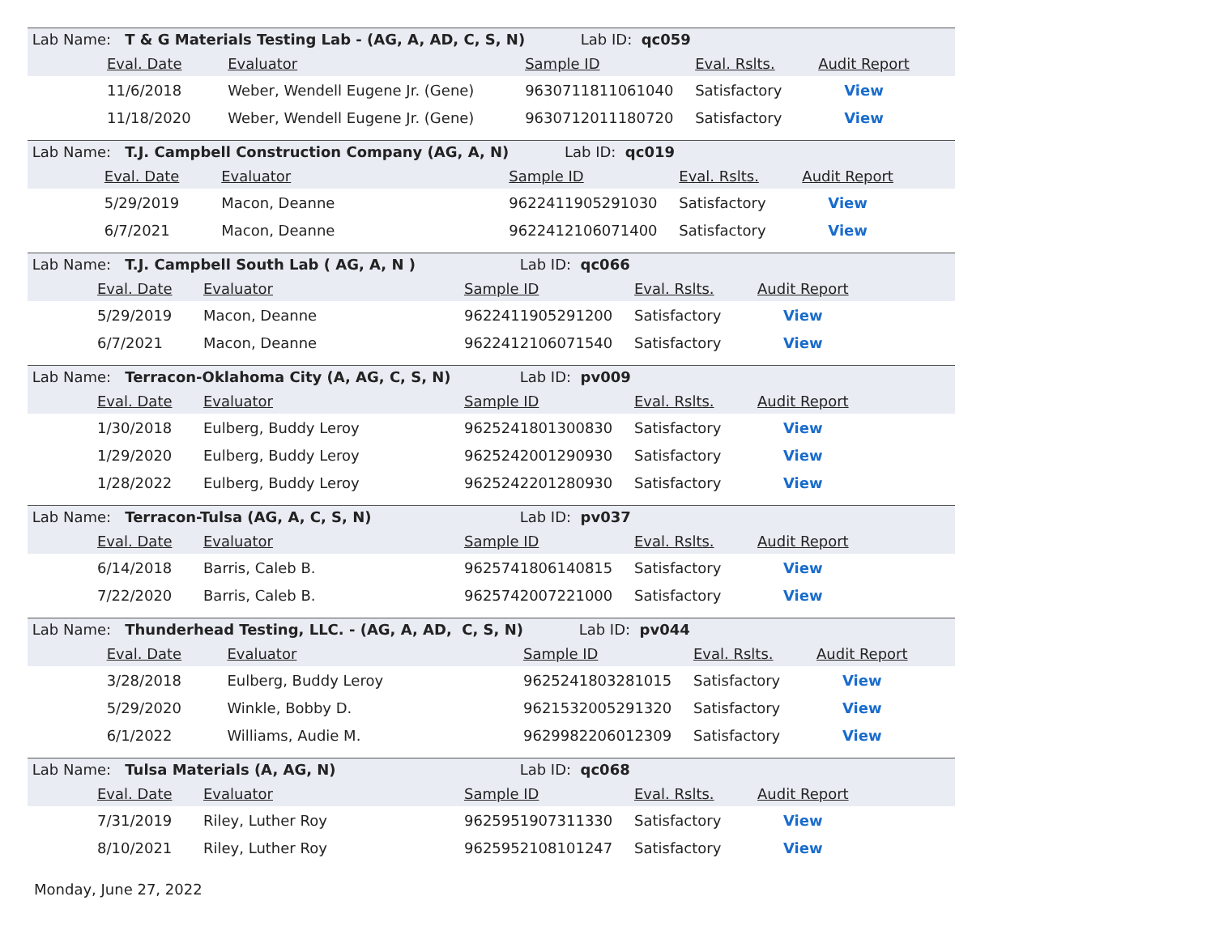| Lab Name: T & G Materials Testing Lab - (AG, A, AD, C, S, N) | | | Lab ID: qc059 | | |
| | Eval. Date | Evaluator | Sample ID | Eval. Rslts. | Audit Report |
| | 11/6/2018 | Weber, Wendell Eugene Jr. (Gene) | 9630711811061040 | Satisfactory | View |
| | 11/18/2020 | Weber, Wendell Eugene Jr. (Gene) | 9630712011180720 | Satisfactory | View |
| Lab Name: T.J. Campbell Construction Company (AG, A, N) | | | Lab ID: qc019 | | |
| | Eval. Date | Evaluator | Sample ID | Eval. Rslts. | Audit Report |
| | 5/29/2019 | Macon, Deanne | 9622411905291030 | Satisfactory | View |
| | 6/7/2021 | Macon, Deanne | 9622412106071400 | Satisfactory | View |
| Lab Name: T.J. Campbell South Lab ( AG, A, N ) | | | Lab ID: qc066 | | |
| | Eval. Date | Evaluator | Sample ID | Eval. Rslts. | Audit Report |
| | 5/29/2019 | Macon, Deanne | 9622411905291200 | Satisfactory | View |
| | 6/7/2021 | Macon, Deanne | 9622412106071540 | Satisfactory | View |
| Lab Name: Terracon-Oklahoma City (A, AG, C, S, N) | | | Lab ID: pv009 | | |
| | Eval. Date | Evaluator | Sample ID | Eval. Rslts. | Audit Report |
| | 1/30/2018 | Eulberg, Buddy Leroy | 9625241801300830 | Satisfactory | View |
| | 1/29/2020 | Eulberg, Buddy Leroy | 9625242001290930 | Satisfactory | View |
| | 1/28/2022 | Eulberg, Buddy Leroy | 9625242201280930 | Satisfactory | View |
| Lab Name: Terracon-Tulsa (AG, A, C, S, N) | | | Lab ID: pv037 | | |
| | Eval. Date | Evaluator | Sample ID | Eval. Rslts. | Audit Report |
| | 6/14/2018 | Barris, Caleb B. | 9625741806140815 | Satisfactory | View |
| | 7/22/2020 | Barris, Caleb B. | 9625742007221000 | Satisfactory | View |
| Lab Name: Thunderhead Testing, LLC. - (AG, A, AD, C, S, N) | | | Lab ID: pv044 | | |
| | Eval. Date | Evaluator | Sample ID | Eval. Rslts. | Audit Report |
| | 3/28/2018 | Eulberg, Buddy Leroy | 9625241803281015 | Satisfactory | View |
| | 5/29/2020 | Winkle, Bobby D. | 9621532005291320 | Satisfactory | View |
| | 6/1/2022 | Williams, Audie M. | 9629982206012309 | Satisfactory | View |
| Lab Name: Tulsa Materials (A, AG, N) | | | Lab ID: qc068 | | |
| | Eval. Date | Evaluator | Sample ID | Eval. Rslts. | Audit Report |
| | 7/31/2019 | Riley, Luther Roy | 9625951907311330 | Satisfactory | View |
| | 8/10/2021 | Riley, Luther Roy | 9625952108101247 | Satisfactory | View |
Monday, June 27, 2022